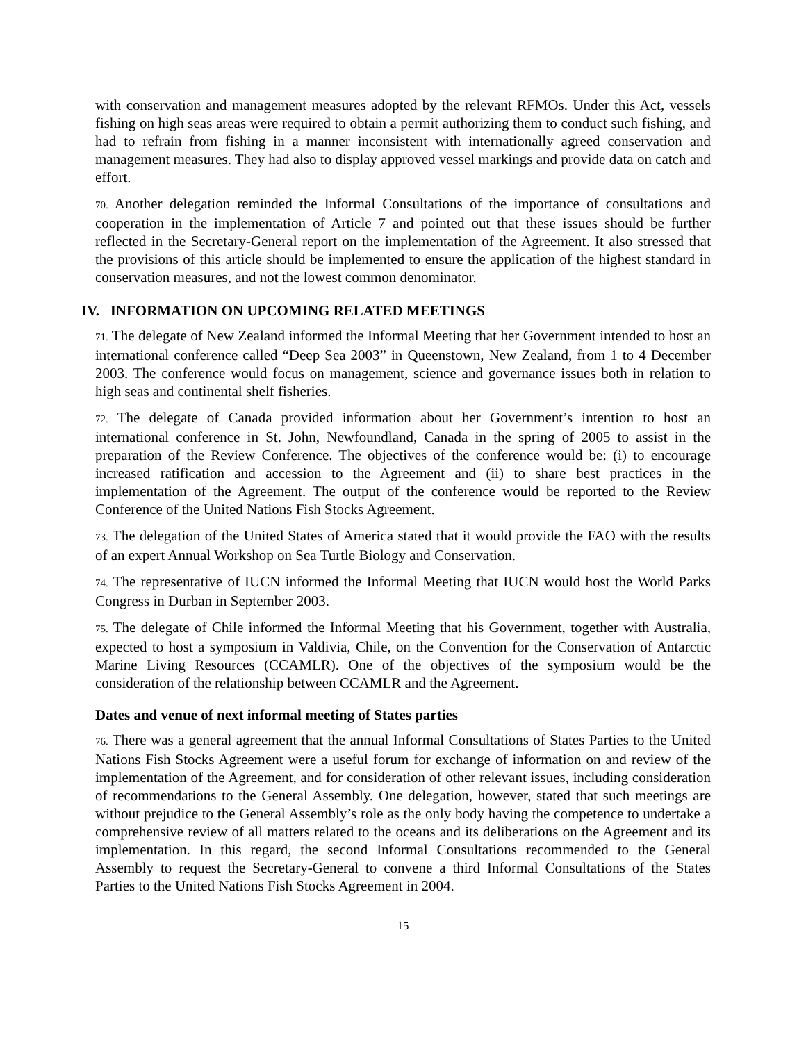with conservation and management measures adopted by the relevant RFMOs. Under this Act, vessels fishing on high seas areas were required to obtain a permit authorizing them to conduct such fishing, and had to refrain from fishing in a manner inconsistent with internationally agreed conservation and management measures. They had also to display approved vessel markings and provide data on catch and effort.
70. Another delegation reminded the Informal Consultations of the importance of consultations and cooperation in the implementation of Article 7 and pointed out that these issues should be further reflected in the Secretary-General report on the implementation of the Agreement. It also stressed that the provisions of this article should be implemented to ensure the application of the highest standard in conservation measures, and not the lowest common denominator.
IV. INFORMATION ON UPCOMING RELATED MEETINGS
71. The delegate of New Zealand informed the Informal Meeting that her Government intended to host an international conference called “Deep Sea 2003” in Queenstown, New Zealand, from 1 to 4 December 2003. The conference would focus on management, science and governance issues both in relation to high seas and continental shelf fisheries.
72. The delegate of Canada provided information about her Government’s intention to host an international conference in St. John, Newfoundland, Canada in the spring of 2005 to assist in the preparation of the Review Conference. The objectives of the conference would be: (i) to encourage increased ratification and accession to the Agreement and (ii) to share best practices in the implementation of the Agreement. The output of the conference would be reported to the Review Conference of the United Nations Fish Stocks Agreement.
73. The delegation of the United States of America stated that it would provide the FAO with the results of an expert Annual Workshop on Sea Turtle Biology and Conservation.
74. The representative of IUCN informed the Informal Meeting that IUCN would host the World Parks Congress in Durban in September 2003.
75. The delegate of Chile informed the Informal Meeting that his Government, together with Australia, expected to host a symposium in Valdivia, Chile, on the Convention for the Conservation of Antarctic Marine Living Resources (CCAMLR). One of the objectives of the symposium would be the consideration of the relationship between CCAMLR and the Agreement.
Dates and venue of next informal meeting of States parties
76. There was a general agreement that the annual Informal Consultations of States Parties to the United Nations Fish Stocks Agreement were a useful forum for exchange of information on and review of the implementation of the Agreement, and for consideration of other relevant issues, including consideration of recommendations to the General Assembly. One delegation, however, stated that such meetings are without prejudice to the General Assembly’s role as the only body having the competence to undertake a comprehensive review of all matters related to the oceans and its deliberations on the Agreement and its implementation. In this regard, the second Informal Consultations recommended to the General Assembly to request the Secretary-General to convene a third Informal Consultations of the States Parties to the United Nations Fish Stocks Agreement in 2004.
15